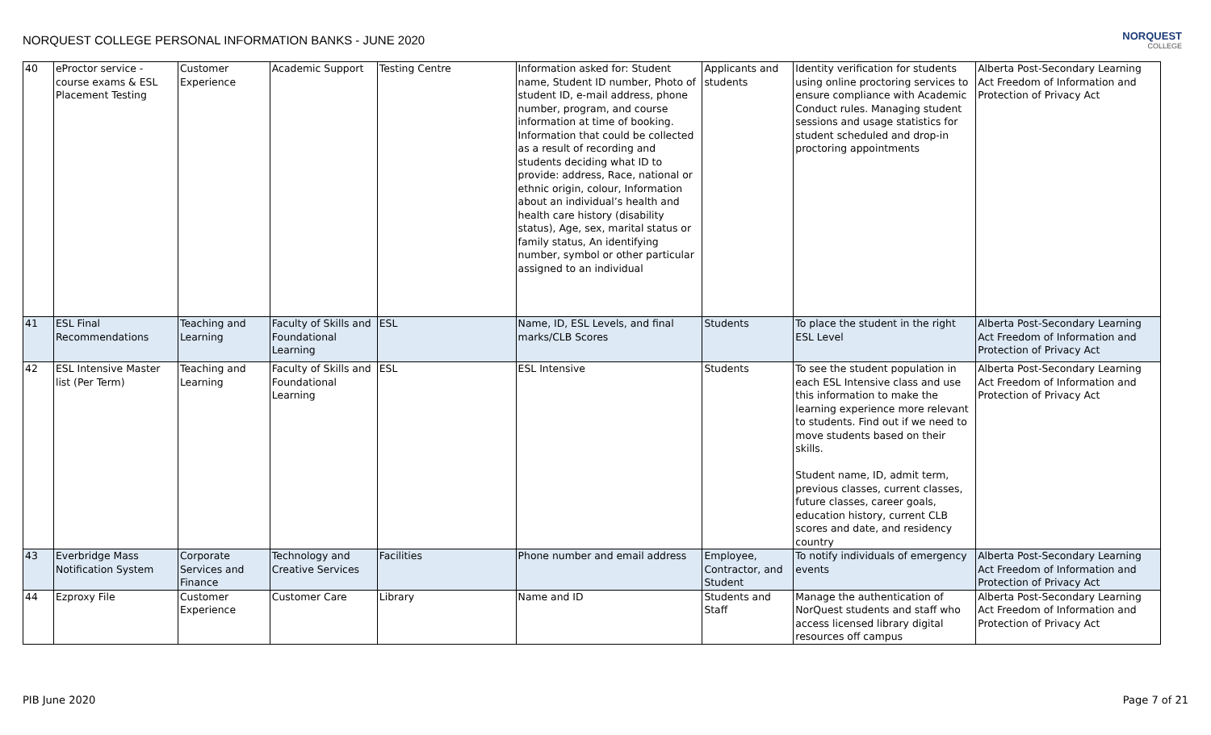NORQUEST COLLEGE PERSONAL INFORMATION BANKS - JUNE 2020
NORQUEST
COLLEGE
| 40 | eProctor service - course exams & ESL Placement Testing | Customer Experience | Academic Support | Testing Centre | Information asked for: Student name, Student ID number, Photo of student ID, e-mail address, phone number, program, and course information at time of booking. Information that could be collected as a result of recording and students deciding what ID to provide: address, Race, national or ethnic origin, colour, Information about an individual’s health and health care history (disability status), Age, sex, marital status or family status, An identifying number, symbol or other particular assigned to an individual | Applicants and students | Identity verification for students using online proctoring services to ensure compliance with Academic Conduct rules. Managing student sessions and usage statistics for student scheduled and drop-in proctoring appointments | Alberta Post-Secondary Learning Act Freedom of Information and Protection of Privacy Act |
| 41 | ESL Final Recommendations | Teaching and Learning | Faculty of Skills and Foundational Learning | ESL | Name, ID, ESL Levels, and final marks/CLB Scores | Students | To place the student in the right ESL Level | Alberta Post-Secondary Learning Act Freedom of Information and Protection of Privacy Act |
| 42 | ESL Intensive Master list (Per Term) | Teaching and Learning | Faculty of Skills and Foundational Learning | ESL | ESL Intensive | Students | To see the student population in each ESL Intensive class and use this information to make the learning experience more relevant to students. Find out if we need to move students based on their skills. Student name, ID, admit term, previous classes, current classes, future classes, career goals, education history, current CLB scores and date, and residency country | Alberta Post-Secondary Learning Act Freedom of Information and Protection of Privacy Act |
| 43 | Everbridge Mass Notification System | Corporate Services and Finance | Technology and Creative Services | Facilities | Phone number and email address | Employee, Contractor, and Student | To notify individuals of emergency events | Alberta Post-Secondary Learning Act Freedom of Information and Protection of Privacy Act |
| 44 | Ezproxy File | Customer Experience | Customer Care | Library | Name and ID | Students and Staff | Manage the authentication of NorQuest students and staff who access licensed library digital resources off campus | Alberta Post-Secondary Learning Act Freedom of Information and Protection of Privacy Act |
PIB June 2020 Page 7 of 21